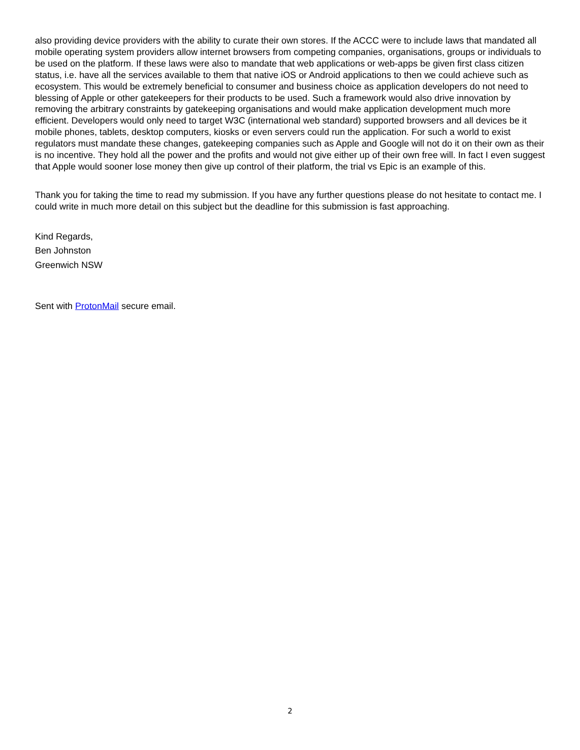also providing device providers with the ability to curate their own stores. If the ACCC were to include laws that mandated all mobile operating system providers allow internet browsers from competing companies, organisations, groups or individuals to be used on the platform. If these laws were also to mandate that web applications or web-apps be given first class citizen status, i.e. have all the services available to them that native iOS or Android applications to then we could achieve such as ecosystem. This would be extremely beneficial to consumer and business choice as application developers do not need to blessing of Apple or other gatekeepers for their products to be used. Such a framework would also drive innovation by removing the arbitrary constraints by gatekeeping organisations and would make application development much more efficient. Developers would only need to target W3C (international web standard) supported browsers and all devices be it mobile phones, tablets, desktop computers, kiosks or even servers could run the application. For such a world to exist regulators must mandate these changes, gatekeeping companies such as Apple and Google will not do it on their own as their is no incentive. They hold all the power and the profits and would not give either up of their own free will. In fact I even suggest that Apple would sooner lose money then give up control of their platform, the trial vs Epic is an example of this.
Thank you for taking the time to read my submission. If you have any further questions please do not hesitate to contact me. I could write in much more detail on this subject but the deadline for this submission is fast approaching.
Kind Regards,
Ben Johnston
Greenwich NSW
Sent with ProtonMail secure email.
2